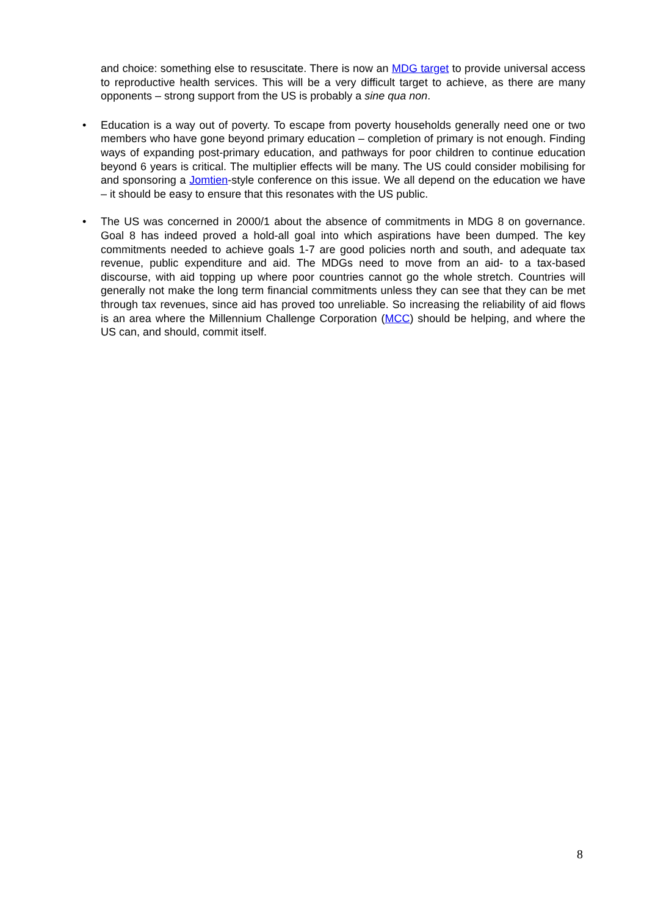and choice: something else to resuscitate. There is now an MDG target to provide universal access to reproductive health services. This will be a very difficult target to achieve, as there are many opponents – strong support from the US is probably a sine qua non.
• Education is a way out of poverty. To escape from poverty households generally need one or two members who have gone beyond primary education – completion of primary is not enough. Finding ways of expanding post-primary education, and pathways for poor children to continue education beyond 6 years is critical. The multiplier effects will be many. The US could consider mobilising for and sponsoring a Jomtien-style conference on this issue. We all depend on the education we have – it should be easy to ensure that this resonates with the US public.
• The US was concerned in 2000/1 about the absence of commitments in MDG 8 on governance. Goal 8 has indeed proved a hold-all goal into which aspirations have been dumped. The key commitments needed to achieve goals 1-7 are good policies north and south, and adequate tax revenue, public expenditure and aid. The MDGs need to move from an aid- to a tax-based discourse, with aid topping up where poor countries cannot go the whole stretch. Countries will generally not make the long term financial commitments unless they can see that they can be met through tax revenues, since aid has proved too unreliable. So increasing the reliability of aid flows is an area where the Millennium Challenge Corporation (MCC) should be helping, and where the US can, and should, commit itself.
8